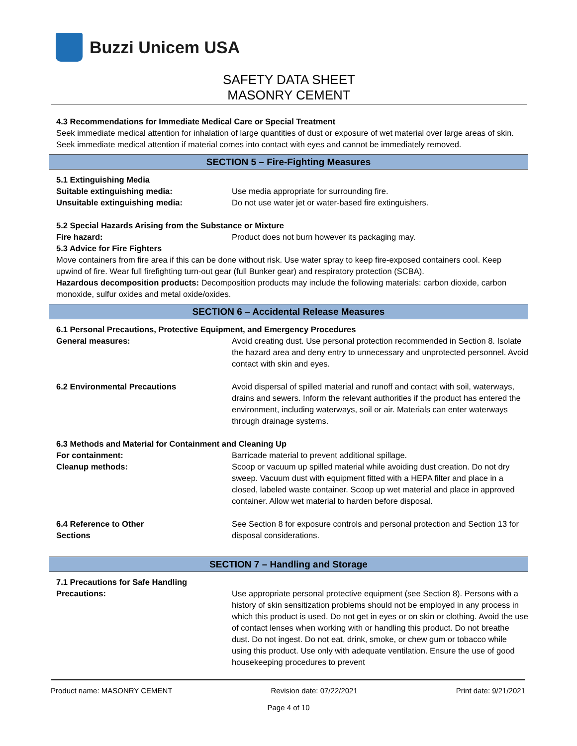Buzzi Unicem USA
SAFETY DATA SHEET
MASONRY CEMENT
4.3 Recommendations for Immediate Medical Care or Special Treatment
Seek immediate medical attention for inhalation of large quantities of dust or exposure of wet material over large areas of skin. Seek immediate medical attention if material comes into contact with eyes and cannot be immediately removed.
SECTION 5 – Fire-Fighting Measures
5.1 Extinguishing Media
Suitable extinguishing media: Use media appropriate for surrounding fire.
Unsuitable extinguishing media: Do not use water jet or water-based fire extinguishers.
5.2 Special Hazards Arising from the Substance or Mixture
Fire hazard: Product does not burn however its packaging may.
5.3 Advice for Fire Fighters
Move containers from fire area if this can be done without risk. Use water spray to keep fire-exposed containers cool. Keep upwind of fire. Wear full firefighting turn-out gear (full Bunker gear) and respiratory protection (SCBA).
Hazardous decomposition products: Decomposition products may include the following materials: carbon dioxide, carbon monoxide, sulfur oxides and metal oxide/oxides.
SECTION 6 – Accidental Release Measures
6.1 Personal Precautions, Protective Equipment, and Emergency Procedures
General measures: Avoid creating dust. Use personal protection recommended in Section 8. Isolate the hazard area and deny entry to unnecessary and unprotected personnel. Avoid contact with skin and eyes.
6.2 Environmental Precautions Avoid dispersal of spilled material and runoff and contact with soil, waterways, drains and sewers. Inform the relevant authorities if the product has entered the environment, including waterways, soil or air. Materials can enter waterways through drainage systems.
6.3 Methods and Material for Containment and Cleaning Up
For containment: Barricade material to prevent additional spillage.
Cleanup methods: Scoop or vacuum up spilled material while avoiding dust creation. Do not dry sweep. Vacuum dust with equipment fitted with a HEPA filter and place in a closed, labeled waste container. Scoop up wet material and place in approved container. Allow wet material to harden before disposal.
6.4 Reference to Other
Sections
See Section 8 for exposure controls and personal protection and Section 13 for disposal considerations.
SECTION 7 – Handling and Storage
7.1 Precautions for Safe Handling
Precautions: Use appropriate personal protective equipment (see Section 8). Persons with a history of skin sensitization problems should not be employed in any process in which this product is used. Do not get in eyes or on skin or clothing. Avoid the use of contact lenses when working with or handling this product. Do not breathe dust. Do not ingest. Do not eat, drink, smoke, or chew gum or tobacco while using this product. Use only with adequate ventilation. Ensure the use of good housekeeping procedures to prevent
Product name: MASONRY CEMENT Revision date: 07/22/2021 Print date: 9/21/2021
Page 4 of 10